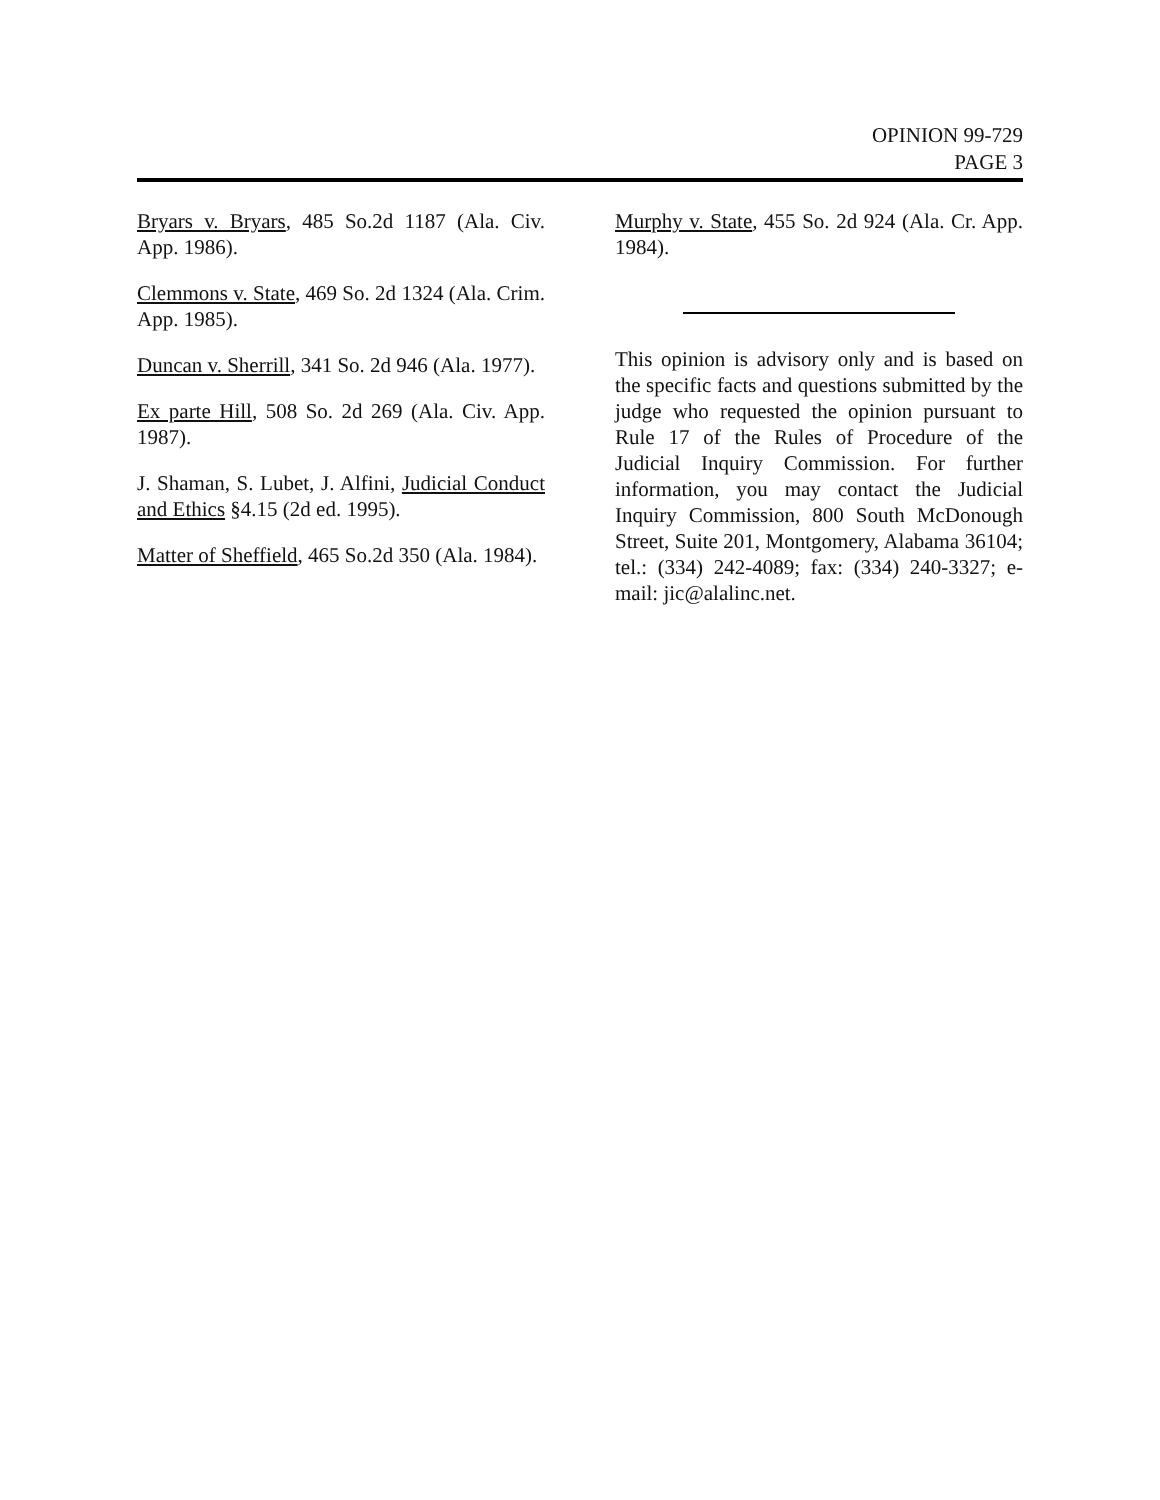OPINION 99-729
PAGE 3
Bryars v. Bryars, 485 So.2d 1187 (Ala. Civ. App. 1986).
Clemmons v. State, 469 So. 2d 1324 (Ala. Crim. App. 1985).
Duncan v. Sherrill, 341 So. 2d 946 (Ala. 1977).
Ex parte Hill, 508 So. 2d 269 (Ala. Civ. App. 1987).
J. Shaman, S. Lubet, J. Alfini, Judicial Conduct and Ethics §4.15 (2d ed. 1995).
Matter of Sheffield, 465 So.2d 350 (Ala. 1984).
Murphy v. State, 455 So. 2d 924 (Ala. Cr. App. 1984).
This opinion is advisory only and is based on the specific facts and questions submitted by the judge who requested the opinion pursuant to Rule 17 of the Rules of Procedure of the Judicial Inquiry Commission. For further information, you may contact the Judicial Inquiry Commission, 800 South McDonough Street, Suite 201, Montgomery, Alabama 36104; tel.: (334) 242-4089; fax: (334) 240-3327; e-mail: jic@alalinc.net.